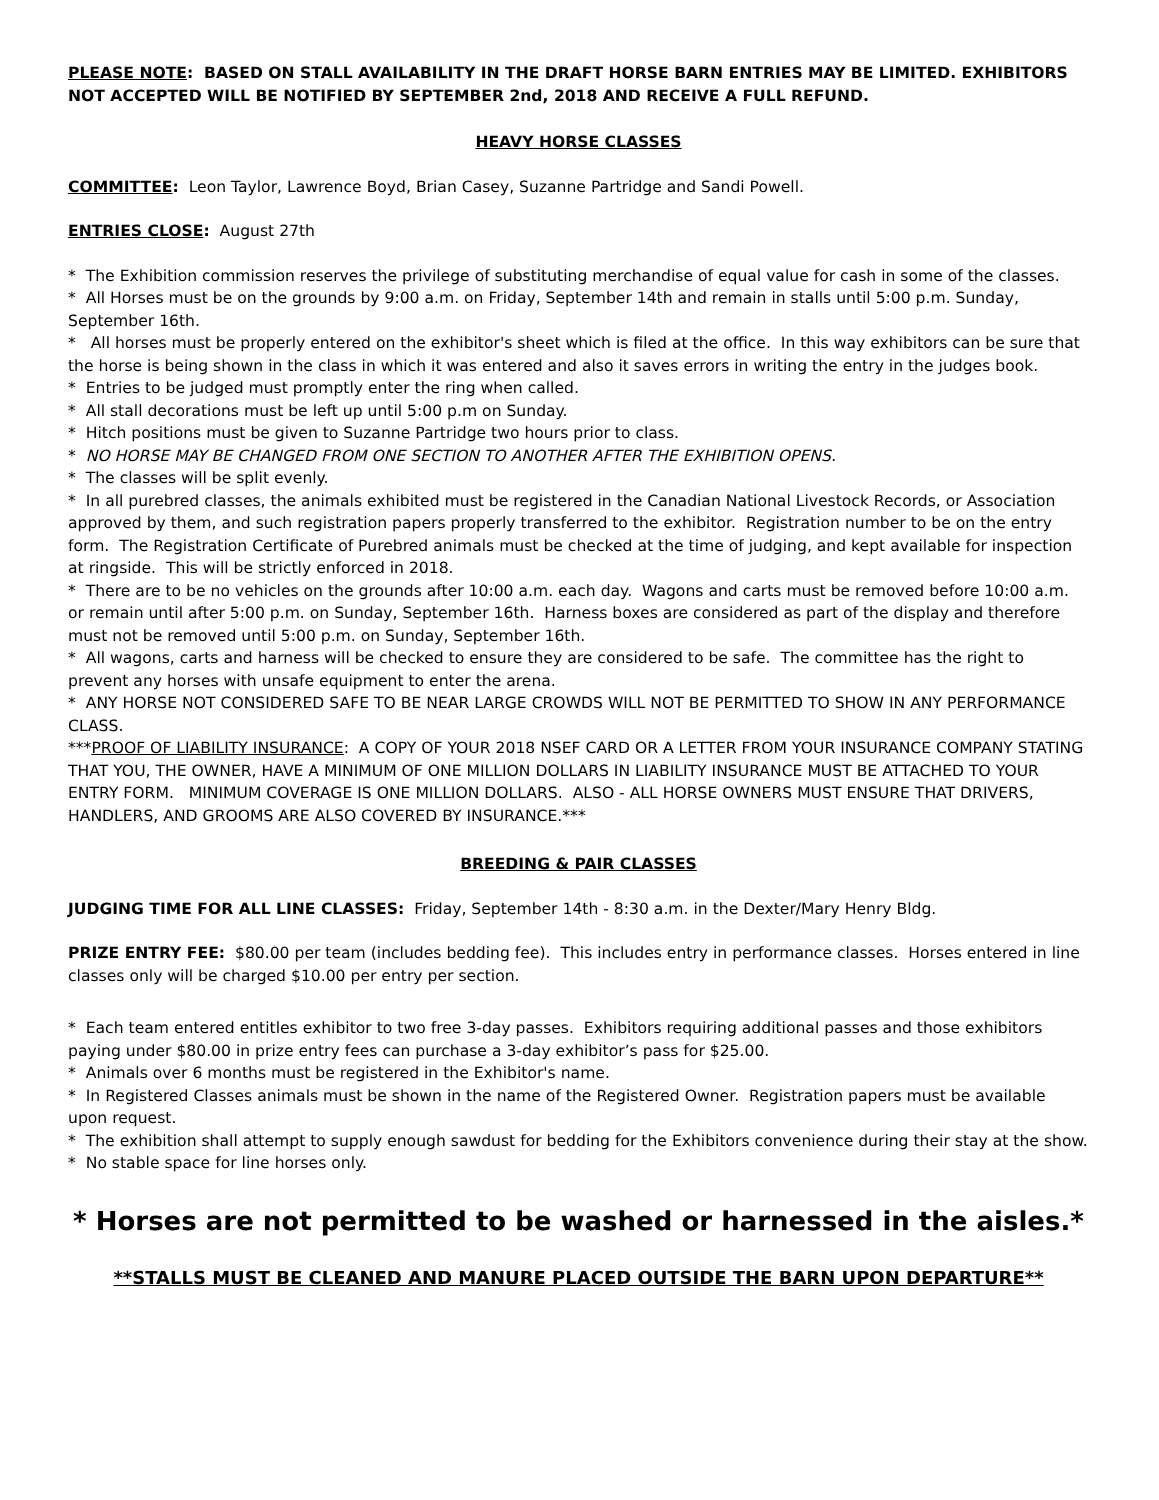PLEASE NOTE: BASED ON STALL AVAILABILITY IN THE DRAFT HORSE BARN ENTRIES MAY BE LIMITED. EXHIBITORS NOT ACCEPTED WILL BE NOTIFIED BY SEPTEMBER 2nd, 2018 AND RECEIVE A FULL REFUND.
HEAVY HORSE CLASSES
COMMITTEE: Leon Taylor, Lawrence Boyd, Brian Casey, Suzanne Partridge and Sandi Powell.
ENTRIES CLOSE: August 27th
* The Exhibition commission reserves the privilege of substituting merchandise of equal value for cash in some of the classes.
* All Horses must be on the grounds by 9:00 a.m. on Friday, September 14th and remain in stalls until 5:00 p.m. Sunday, September 16th.
* All horses must be properly entered on the exhibitor's sheet which is filed at the office. In this way exhibitors can be sure that the horse is being shown in the class in which it was entered and also it saves errors in writing the entry in the judges book.
* Entries to be judged must promptly enter the ring when called.
* All stall decorations must be left up until 5:00 p.m on Sunday.
* Hitch positions must be given to Suzanne Partridge two hours prior to class.
* NO HORSE MAY BE CHANGED FROM ONE SECTION TO ANOTHER AFTER THE EXHIBITION OPENS.
* The classes will be split evenly.
* In all purebred classes, the animals exhibited must be registered in the Canadian National Livestock Records, or Association approved by them, and such registration papers properly transferred to the exhibitor. Registration number to be on the entry form. The Registration Certificate of Purebred animals must be checked at the time of judging, and kept available for inspection at ringside. This will be strictly enforced in 2018.
* There are to be no vehicles on the grounds after 10:00 a.m. each day. Wagons and carts must be removed before 10:00 a.m. or remain until after 5:00 p.m. on Sunday, September 16th. Harness boxes are considered as part of the display and therefore must not be removed until 5:00 p.m. on Sunday, September 16th.
* All wagons, carts and harness will be checked to ensure they are considered to be safe. The committee has the right to prevent any horses with unsafe equipment to enter the arena.
* ANY HORSE NOT CONSIDERED SAFE TO BE NEAR LARGE CROWDS WILL NOT BE PERMITTED TO SHOW IN ANY PERFORMANCE CLASS.
***PROOF OF LIABILITY INSURANCE: A COPY OF YOUR 2018 NSEF CARD OR A LETTER FROM YOUR INSURANCE COMPANY STATING THAT YOU, THE OWNER, HAVE A MINIMUM OF ONE MILLION DOLLARS IN LIABILITY INSURANCE MUST BE ATTACHED TO YOUR ENTRY FORM. MINIMUM COVERAGE IS ONE MILLION DOLLARS. ALSO - ALL HORSE OWNERS MUST ENSURE THAT DRIVERS, HANDLERS, AND GROOMS ARE ALSO COVERED BY INSURANCE.***
BREEDING & PAIR CLASSES
JUDGING TIME FOR ALL LINE CLASSES: Friday, September 14th - 8:30 a.m. in the Dexter/Mary Henry Bldg.
PRIZE ENTRY FEE: $80.00 per team (includes bedding fee). This includes entry in performance classes. Horses entered in line classes only will be charged $10.00 per entry per section.
* Each team entered entitles exhibitor to two free 3-day passes. Exhibitors requiring additional passes and those exhibitors paying under $80.00 in prize entry fees can purchase a 3-day exhibitor’s pass for $25.00.
* Animals over 6 months must be registered in the Exhibitor's name.
* In Registered Classes animals must be shown in the name of the Registered Owner. Registration papers must be available upon request.
* The exhibition shall attempt to supply enough sawdust for bedding for the Exhibitors convenience during their stay at the show.
* No stable space for line horses only.
* Horses are not permitted to be washed or harnessed in the aisles.*
**STALLS MUST BE CLEANED AND MANURE PLACED OUTSIDE THE BARN UPON DEPARTURE**